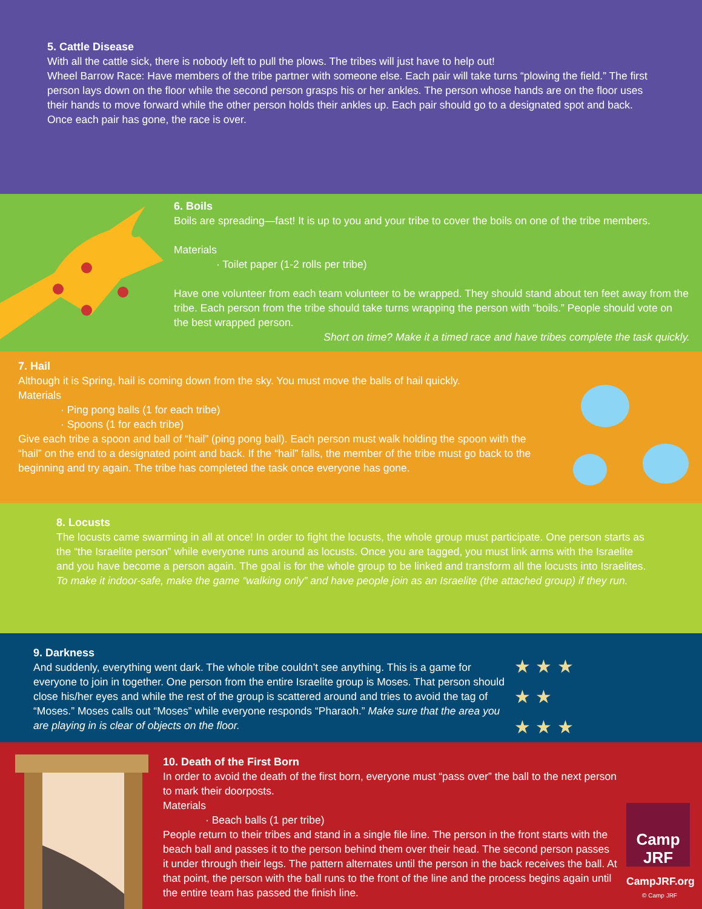5. Cattle Disease
With all the cattle sick, there is nobody left to pull the plows. The tribes will just have to help out!
Wheel Barrow Race: Have members of the tribe partner with someone else. Each pair will take turns “plowing the field.” The first person lays down on the floor while the second person grasps his or her ankles. The person whose hands are on the floor uses their hands to move forward while the other person holds their ankles up. Each pair should go to a designated spot and back. Once each pair has gone, the race is over.
6. Boils
Boils are spreading—fast! It is up to you and your tribe to cover the boils on one of the tribe members.
Materials
· Toilet paper (1-2 rolls per tribe)
Have one volunteer from each team volunteer to be wrapped. They should stand about ten feet away from the tribe. Each person from the tribe should take turns wrapping the person with “boils.” People should vote on the best wrapped person.
Short on time? Make it a timed race and have tribes complete the task quickly.
7. Hail
Although it is Spring, hail is coming down from the sky. You must move the balls of hail quickly.
Materials
· Ping pong balls (1 for each tribe)
· Spoons (1 for each tribe)
Give each tribe a spoon and ball of “hail” (ping pong ball). Each person must walk holding the spoon with the “hail” on the end to a designated point and back. If the “hail” falls, the member of the tribe must go back to the beginning and try again. The tribe has completed the task once everyone has gone.
8. Locusts
The locusts came swarming in all at once! In order to fight the locusts, the whole group must participate. One person starts as the “the Israelite person” while everyone runs around as locusts. Once you are tagged, you must link arms with the Israelite and you have become a person again. The goal is for the whole group to be linked and transform all the locusts into Israelites. To make it indoor-safe, make the game “walking only” and have people join as an Israelite (the attached group) if they run.
★ ★ ★
★ ★
★ ★ ★
9. Darkness
And suddenly, everything went dark. The whole tribe couldn’t see anything. This is a game for everyone to join in together. One person from the entire Israelite group is Moses. That person should close his/her eyes and while the rest of the group is scattered around and tries to avoid the tag of “Moses.” Moses calls out “Moses” while everyone responds “Pharaoh.” Make sure that the area you are playing in is clear of objects on the floor.
Camp
JRF
CampJRF.org
© Camp JRF
10. Death of the First Born
In order to avoid the death of the first born, everyone must “pass over” the ball to the next person to mark their doorposts.
Materials
· Beach balls (1 per tribe)
People return to their tribes and stand in a single file line. The person in the front starts with the beach ball and passes it to the person behind them over their head. The second person passes it under through their legs. The pattern alternates until the person in the back receives the ball. At that point, the person with the ball runs to the front of the line and the process begins again until the entire team has passed the finish line.